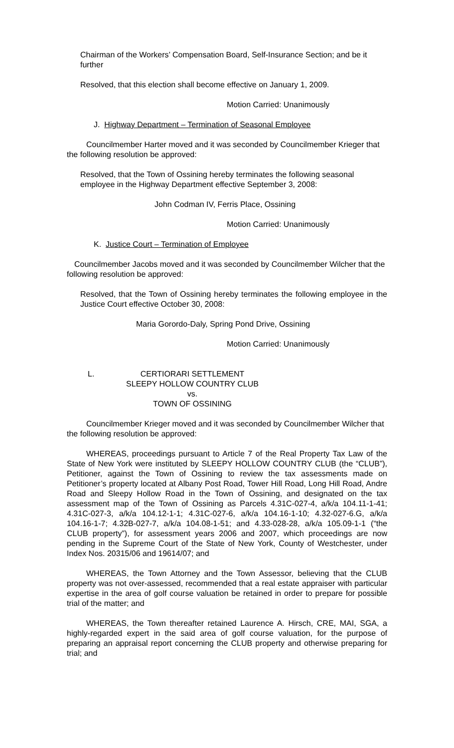Chairman of the Workers’ Compensation Board, Self-Insurance Section; and be it further
Resolved, that this election shall become effective on January 1, 2009.
Motion Carried: Unanimously
J. Highway Department – Termination of Seasonal Employee
Councilmember Harter moved and it was seconded by Councilmember Krieger that the following resolution be approved:
Resolved, that the Town of Ossining hereby terminates the following seasonal employee in the Highway Department effective September 3, 2008:
John Codman IV, Ferris Place, Ossining
Motion Carried: Unanimously
K. Justice Court – Termination of Employee
Councilmember Jacobs moved and it was seconded by Councilmember Wilcher that the following resolution be approved:
Resolved, that the Town of Ossining hereby terminates the following employee in the Justice Court effective October 30, 2008:
Maria Gorordo-Daly, Spring Pond Drive, Ossining
Motion Carried: Unanimously
L. CERTIORARI SETTLEMENT
SLEEPY HOLLOW COUNTRY CLUB
vs.
TOWN OF OSSINING
Councilmember Krieger moved and it was seconded by Councilmember Wilcher that the following resolution be approved:
WHEREAS, proceedings pursuant to Article 7 of the Real Property Tax Law of the State of New York were instituted by SLEEPY HOLLOW COUNTRY CLUB (the “CLUB”), Petitioner, against the Town of Ossining to review the tax assessments made on Petitioner’s property located at Albany Post Road, Tower Hill Road, Long Hill Road, Andre Road and Sleepy Hollow Road in the Town of Ossining, and designated on the tax assessment map of the Town of Ossining as Parcels 4.31C-027-4, a/k/a 104.11-1-41; 4.31C-027-3, a/k/a 104.12-1-1; 4.31C-027-6, a/k/a 104.16-1-10; 4.32-027-6.G, a/k/a 104.16-1-7; 4.32B-027-7, a/k/a 104.08-1-51; and 4.33-028-28, a/k/a 105.09-1-1 (“the CLUB property”), for assessment years 2006 and 2007, which proceedings are now pending in the Supreme Court of the State of New York, County of Westchester, under Index Nos. 20315/06 and 19614/07; and
WHEREAS, the Town Attorney and the Town Assessor, believing that the CLUB property was not over-assessed, recommended that a real estate appraiser with particular expertise in the area of golf course valuation be retained in order to prepare for possible trial of the matter; and
WHEREAS, the Town thereafter retained Laurence A. Hirsch, CRE, MAI, SGA, a highly-regarded expert in the said area of golf course valuation, for the purpose of preparing an appraisal report concerning the CLUB property and otherwise preparing for trial; and